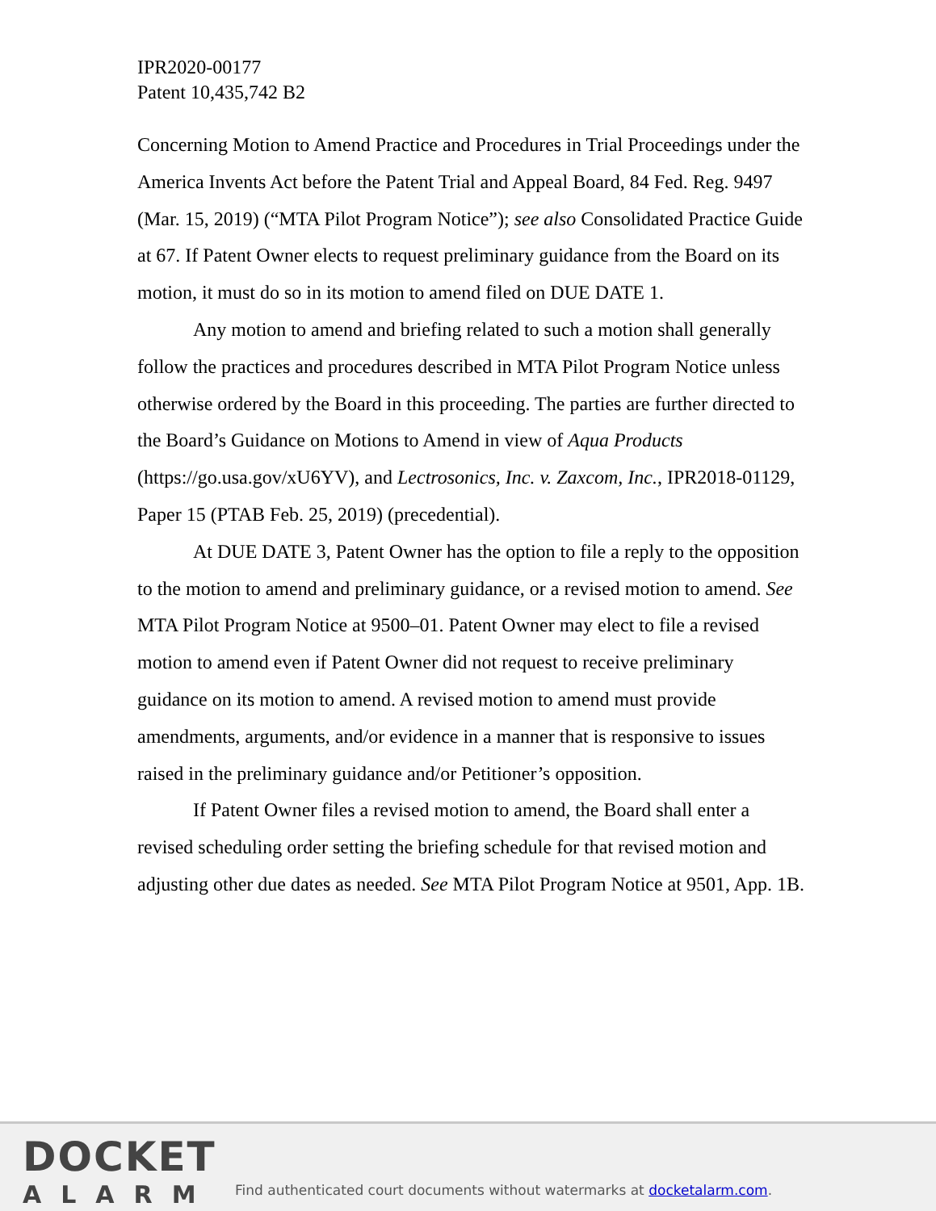IPR2020-00177
Patent 10,435,742 B2
Concerning Motion to Amend Practice and Procedures in Trial Proceedings under the America Invents Act before the Patent Trial and Appeal Board, 84 Fed. Reg. 9497 (Mar. 15, 2019) (“MTA Pilot Program Notice”); see also Consolidated Practice Guide at 67. If Patent Owner elects to request preliminary guidance from the Board on its motion, it must do so in its motion to amend filed on DUE DATE 1.
Any motion to amend and briefing related to such a motion shall generally follow the practices and procedures described in MTA Pilot Program Notice unless otherwise ordered by the Board in this proceeding. The parties are further directed to the Board’s Guidance on Motions to Amend in view of Aqua Products (https://go.usa.gov/xU6YV), and Lectrosonics, Inc. v. Zaxcom, Inc., IPR2018-01129, Paper 15 (PTAB Feb. 25, 2019) (precedential).
At DUE DATE 3, Patent Owner has the option to file a reply to the opposition to the motion to amend and preliminary guidance, or a revised motion to amend. See MTA Pilot Program Notice at 9500–01. Patent Owner may elect to file a revised motion to amend even if Patent Owner did not request to receive preliminary guidance on its motion to amend. A revised motion to amend must provide amendments, arguments, and/or evidence in a manner that is responsive to issues raised in the preliminary guidance and/or Petitioner’s opposition.
If Patent Owner files a revised motion to amend, the Board shall enter a revised scheduling order setting the briefing schedule for that revised motion and adjusting other due dates as needed. See MTA Pilot Program Notice at 9501, App. 1B.
DOCKET
ALARM
Find authenticated court documents without watermarks at docketalarm.com.